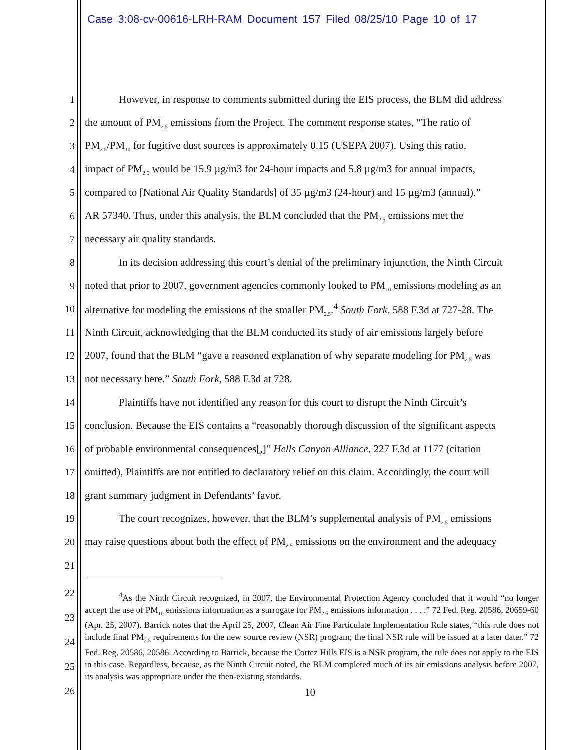Case 3:08-cv-00616-LRH-RAM Document 157 Filed 08/25/10 Page 10 of 17
1 However, in response to comments submitted during the EIS process, the BLM did address
2 the amount of PM<sub>2.5</sub> emissions from the Project. The comment response states, “The ratio of
3 PM<sub>2.5</sub>/PM<sub>10</sub> for fugitive dust sources is approximately 0.15 (USEPA 2007). Using this ratio,
4 impact of PM<sub>2.5</sub> would be 15.9 µg/m3 for 24-hour impacts and 5.8 µg/m3 for annual impacts,
5 compared to [National Air Quality Standards] of 35 µg/m3 (24-hour) and 15 µg/m3 (annual).”
6 AR 57340. Thus, under this analysis, the BLM concluded that the PM<sub>2.5</sub> emissions met the
7 necessary air quality standards.
8 In its decision addressing this court’s denial of the preliminary injunction, the Ninth Circuit
9 noted that prior to 2007, government agencies commonly looked to PM<sub>10</sub> emissions modeling as an
10 alternative for modeling the emissions of the smaller PM<sub>2.5</sub>.<sup>4</sup> South Fork, 588 F.3d at 727-28. The
11 Ninth Circuit, acknowledging that the BLM conducted its study of air emissions largely before
12 2007, found that the BLM “gave a reasoned explanation of why separate modeling for PM<sub>2.5</sub> was
13 not necessary here.” South Fork, 588 F.3d at 728.
14 Plaintiffs have not identified any reason for this court to disrupt the Ninth Circuit’s
15 conclusion. Because the EIS contains a “reasonably thorough discussion of the significant aspects
16 of probable environmental consequences[,]” Hells Canyon Alliance, 227 F.3d at 1177 (citation
17 omitted), Plaintiffs are not entitled to declaratory relief on this claim. Accordingly, the court will
18 grant summary judgment in Defendants’ favor.
19 The court recognizes, however, that the BLM’s supplemental analysis of PM<sub>2.5</sub> emissions
20 may raise questions about both the effect of PM<sub>2.5</sub> emissions on the environment and the adequacy
21
22
23
24
25
26
<sup>4</sup> As the Ninth Circuit recognized, in 2007, the Environmental Protection Agency concluded that it would “no longer accept the use of PM<sub>10</sub> emissions information as a surrogate for PM<sub>2.5</sub> emissions information . . . .” 72 Fed. Reg. 20586, 20659-60 (Apr. 25, 2007). Barrick notes that the April 25, 2007, Clean Air Fine Particulate Implementation Rule states, “this rule does not include final PM<sub>2.5</sub> requirements for the new source review (NSR) program; the final NSR rule will be issued at a later dater.” 72 Fed. Reg. 20586, 20586. According to Barrick, because the Cortez Hills EIS is a NSR program, the rule does not apply to the EIS in this case. Regardless, because, as the Ninth Circuit noted, the BLM completed much of its air emissions analysis before 2007, its analysis was appropriate under the then-existing standards.
10